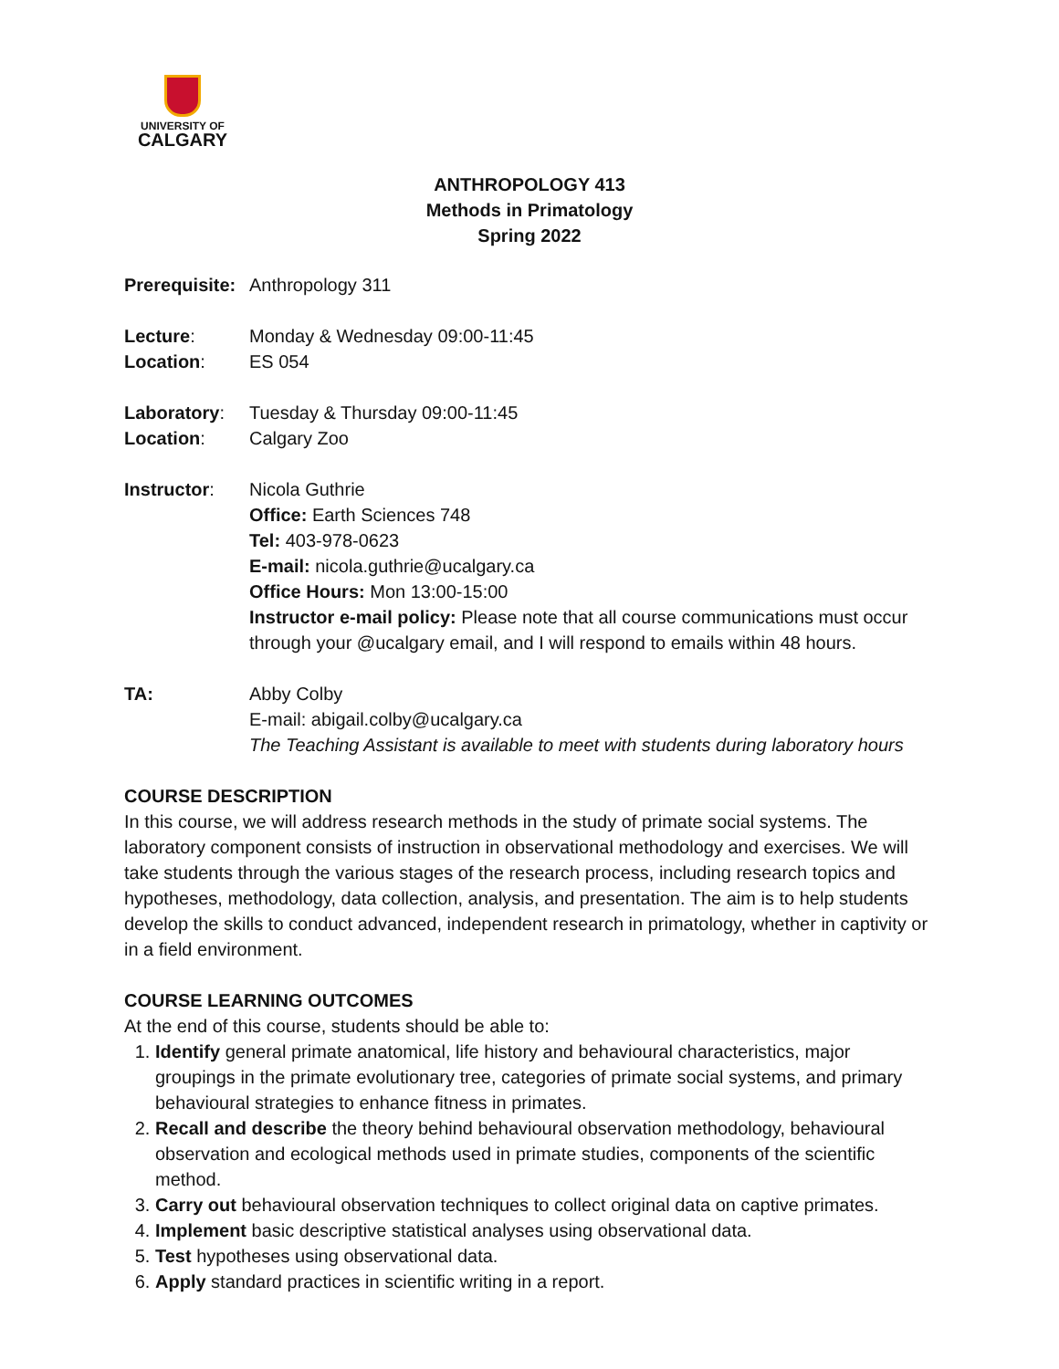UNIVERSITY OF
CALGARY
ANTHROPOLOGY 413
Methods in Primatology
Spring 2022
Prerequisite:
Anthropology 311
Lecture: Monday & Wednesday 09:00-11:45
Location: ES 054
Laboratory: Tuesday & Thursday 09:00-11:45
Location: Calgary Zoo
Instructor: Nicola Guthrie
Office: Earth Sciences 748
Tel: 403-978-0623
E-mail: nicola.guthrie@ucalgary.ca
Office Hours: Mon 13:00-15:00
Instructor e-mail policy: Please note that all course communications must occur through your @ucalgary email, and I will respond to emails within 48 hours.
TA: Abby Colby
E-mail: abigail.colby@ucalgary.ca
The Teaching Assistant is available to meet with students during laboratory hours
COURSE DESCRIPTION
In this course, we will address research methods in the study of primate social systems. The laboratory component consists of instruction in observational methodology and exercises. We will take students through the various stages of the research process, including research topics and hypotheses, methodology, data collection, analysis, and presentation. The aim is to help students develop the skills to conduct advanced, independent research in primatology, whether in captivity or in a field environment.
COURSE LEARNING OUTCOMES
At the end of this course, students should be able to:
1. Identify general primate anatomical, life history and behavioural characteristics, major groupings in the primate evolutionary tree, categories of primate social systems, and primary behavioural strategies to enhance fitness in primates.
2. Recall and describe the theory behind behavioural observation methodology, behavioural observation and ecological methods used in primate studies, components of the scientific method.
3. Carry out behavioural observation techniques to collect original data on captive primates.
4. Implement basic descriptive statistical analyses using observational data.
5. Test hypotheses using observational data.
6. Apply standard practices in scientific writing in a report.